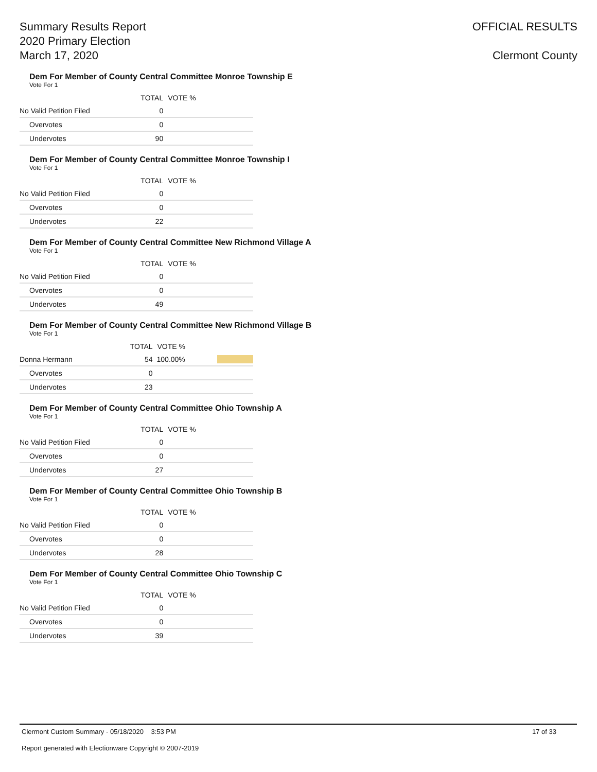Summary Results Report
2020 Primary Election
March 17, 2020
OFFICIAL RESULTS
Clermont County
Dem For Member of County Central Committee Monroe Township E
Vote For 1
| | TOTAL | VOTE % | |
| --- | --- | --- | --- |
| No Valid Petition Filed | 0 | | |
| Overvotes | 0 | | |
| Undervotes | 90 | | |
Dem For Member of County Central Committee Monroe Township I
Vote For 1
| | TOTAL | VOTE % | |
| --- | --- | --- | --- |
| No Valid Petition Filed | 0 | | |
| Overvotes | 0 | | |
| Undervotes | 22 | | |
Dem For Member of County Central Committee New Richmond Village A
Vote For 1
| | TOTAL | VOTE % | |
| --- | --- | --- | --- |
| No Valid Petition Filed | 0 | | |
| Overvotes | 0 | | |
| Undervotes | 49 | | |
Dem For Member of County Central Committee New Richmond Village B
Vote For 1
| | TOTAL | VOTE % | |
| --- | --- | --- | --- |
| Donna Hermann | 54 | 100.00% | |
| Overvotes | 0 | | |
| Undervotes | 23 | | |
Dem For Member of County Central Committee Ohio Township A
Vote For 1
| | TOTAL | VOTE % | |
| --- | --- | --- | --- |
| No Valid Petition Filed | 0 | | |
| Overvotes | 0 | | |
| Undervotes | 27 | | |
Dem For Member of County Central Committee Ohio Township B
Vote For 1
| | TOTAL | VOTE % | |
| --- | --- | --- | --- |
| No Valid Petition Filed | 0 | | |
| Overvotes | 0 | | |
| Undervotes | 28 | | |
Dem For Member of County Central Committee Ohio Township C
Vote For 1
| | TOTAL | VOTE % | |
| --- | --- | --- | --- |
| No Valid Petition Filed | 0 | | |
| Overvotes | 0 | | |
| Undervotes | 39 | | |
Clermont Custom Summary - 05/18/2020 3:53 PM 17 of 33
Report generated with Electionware Copyright © 2007-2019